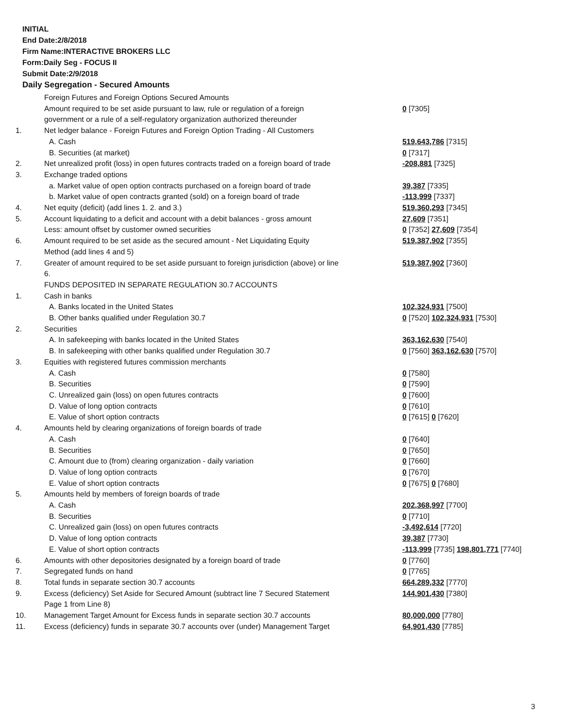INITIAL
End Date:2/8/2018
Firm Name:INTERACTIVE BROKERS LLC
Form:Daily Seg - FOCUS II
Submit Date:2/9/2018
Daily Segregation - Secured Amounts
| | Foreign Futures and Foreign Options Secured Amounts | |
| | Amount required to be set aside pursuant to law, rule or regulation of a foreign government or a rule of a self-regulatory organization authorized thereunder | 0 [7305] |
| 1. | Net ledger balance - Foreign Futures and Foreign Option Trading - All Customers | |
| | A. Cash | 519,643,786 [7315] |
| | B. Securities (at market) | 0 [7317] |
| 2. | Net unrealized profit (loss) in open futures contracts traded on a foreign board of trade | -208,881 [7325] |
| 3. | Exchange traded options | |
| | a. Market value of open option contracts purchased on a foreign board of trade | 39,387 [7335] |
| | b. Market value of open contracts granted (sold) on a foreign board of trade | -113,999 [7337] |
| 4. | Net equity (deficit) (add lines 1. 2. and 3.) | 519,360,293 [7345] |
| 5. | Account liquidating to a deficit and account with a debit balances - gross amount | 27,609 [7351] |
| | Less: amount offset by customer owned securities | 0 [7352] 27,609 [7354] |
| 6. | Amount required to be set aside as the secured amount - Net Liquidating Equity Method (add lines 4 and 5) | 519,387,902 [7355] |
| 7. | Greater of amount required to be set aside pursuant to foreign jurisdiction (above) or line 6. | 519,387,902 [7360] |
| | FUNDS DEPOSITED IN SEPARATE REGULATION 30.7 ACCOUNTS | |
| 1. | Cash in banks | |
| | A. Banks located in the United States | 102,324,931 [7500] |
| | B. Other banks qualified under Regulation 30.7 | 0 [7520] 102,324,931 [7530] |
| 2. | Securities | |
| | A. In safekeeping with banks located in the United States | 363,162,630 [7540] |
| | B. In safekeeping with other banks qualified under Regulation 30.7 | 0 [7560] 363,162,630 [7570] |
| 3. | Equities with registered futures commission merchants | |
| | A. Cash | 0 [7580] |
| | B. Securities | 0 [7590] |
| | C. Unrealized gain (loss) on open futures contracts | 0 [7600] |
| | D. Value of long option contracts | 0 [7610] |
| | E. Value of short option contracts | 0 [7615] 0 [7620] |
| 4. | Amounts held by clearing organizations of foreign boards of trade | |
| | A. Cash | 0 [7640] |
| | B. Securities | 0 [7650] |
| | C. Amount due to (from) clearing organization - daily variation | 0 [7660] |
| | D. Value of long option contracts | 0 [7670] |
| | E. Value of short option contracts | 0 [7675] 0 [7680] |
| 5. | Amounts held by members of foreign boards of trade | |
| | A. Cash | 202,368,997 [7700] |
| | B. Securities | 0 [7710] |
| | C. Unrealized gain (loss) on open futures contracts | -3,492,614 [7720] |
| | D. Value of long option contracts | 39,387 [7730] |
| | E. Value of short option contracts | -113,999 [7735] 198,801,771 [7740] |
| 6. | Amounts with other depositories designated by a foreign board of trade | 0 [7760] |
| 7. | Segregated funds on hand | 0 [7765] |
| 8. | Total funds in separate section 30.7 accounts | 664,289,332 [7770] |
| 9. | Excess (deficiency) Set Aside for Secured Amount (subtract line 7 Secured Statement Page 1 from Line 8) | 144,901,430 [7380] |
| 10. | Management Target Amount for Excess funds in separate section 30.7 accounts | 80,000,000 [7780] |
| 11. | Excess (deficiency) funds in separate 30.7 accounts over (under) Management Target | 64,901,430 [7785] |
3